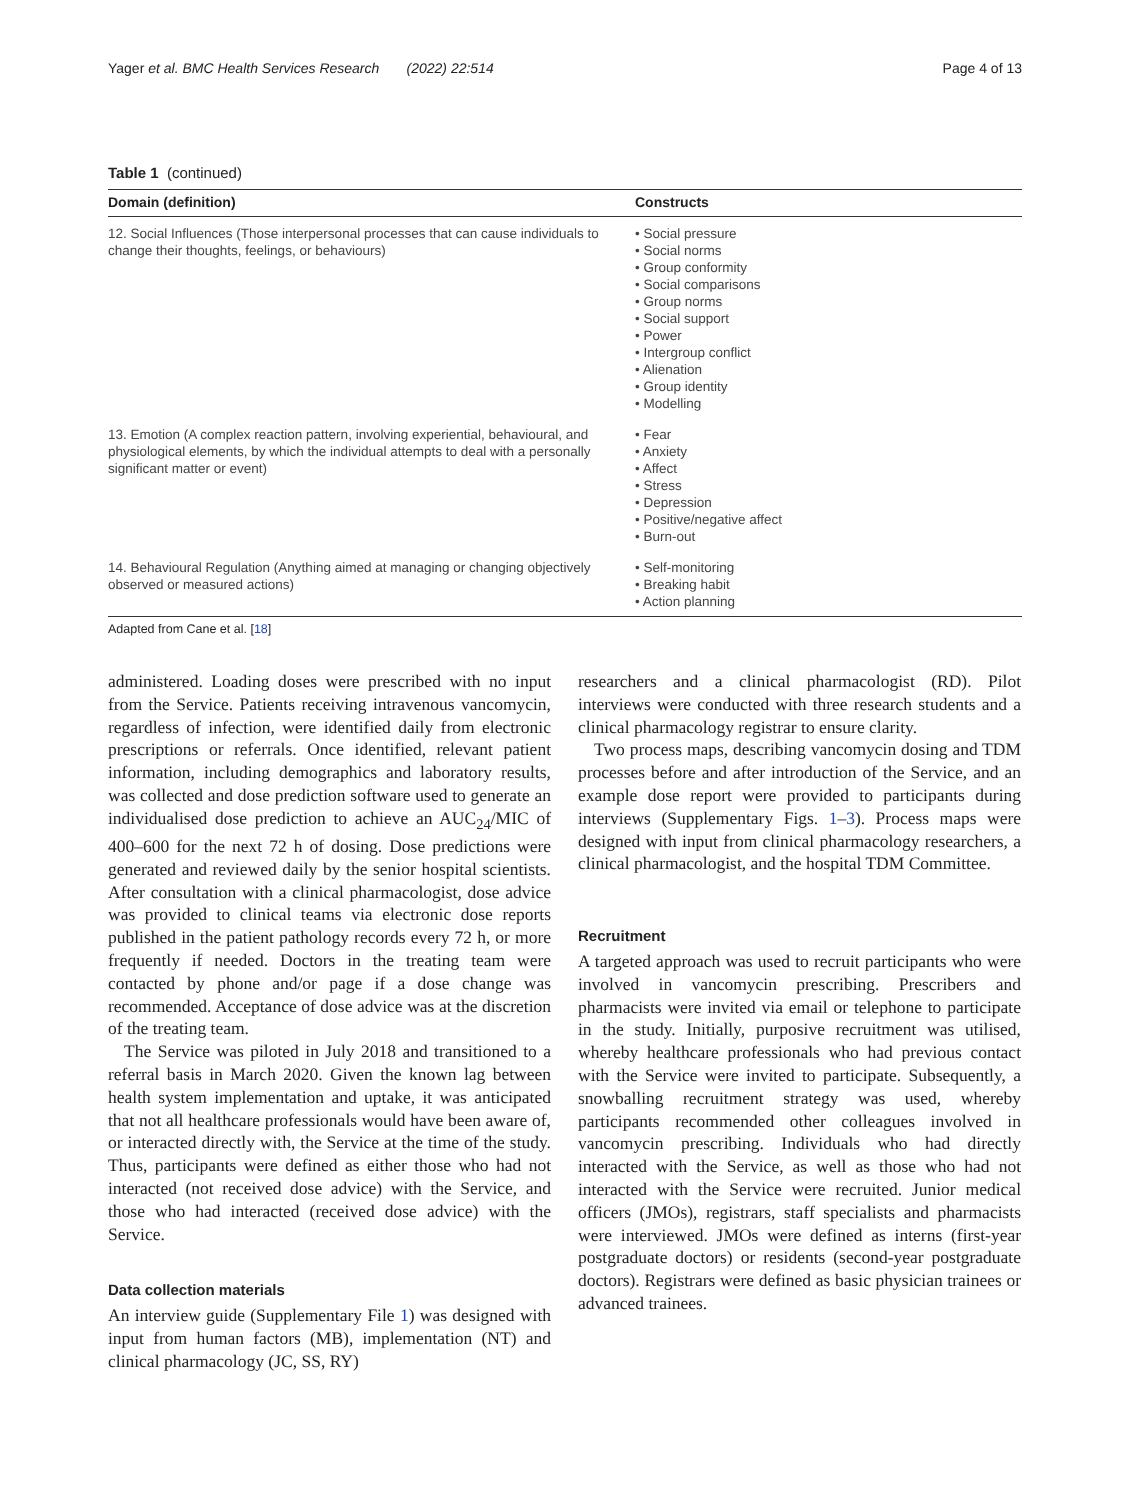Yager et al. BMC Health Services Research (2022) 22:514 Page 4 of 13
Table 1 (continued)
| Domain (definition) | Constructs |
| --- | --- |
| 12. Social Influences (Those interpersonal processes that can cause individuals to change their thoughts, feelings, or behaviours) | • Social pressure • Social norms • Group conformity • Social comparisons • Group norms • Social support • Power • Intergroup conflict • Alienation • Group identity • Modelling |
| 13. Emotion (A complex reaction pattern, involving experiential, behavioural, and physiological elements, by which the individual attempts to deal with a personally significant matter or event) | • Fear • Anxiety • Affect • Stress • Depression • Positive/negative affect • Burn-out |
| 14. Behavioural Regulation (Anything aimed at managing or changing objectively observed or measured actions) | • Self-monitoring • Breaking habit • Action planning |
Adapted from Cane et al. [18]
administered. Loading doses were prescribed with no input from the Service. Patients receiving intravenous vancomycin, regardless of infection, were identified daily from electronic prescriptions or referrals. Once identified, relevant patient information, including demographics and laboratory results, was collected and dose prediction software used to generate an individualised dose prediction to achieve an AUC<sub>24</sub>/MIC of 400–600 for the next 72 h of dosing. Dose predictions were generated and reviewed daily by the senior hospital scientists. After consultation with a clinical pharmacologist, dose advice was provided to clinical teams via electronic dose reports published in the patient pathology records every 72 h, or more frequently if needed. Doctors in the treating team were contacted by phone and/or page if a dose change was recommended. Acceptance of dose advice was at the discretion of the treating team.
The Service was piloted in July 2018 and transitioned to a referral basis in March 2020. Given the known lag between health system implementation and uptake, it was anticipated that not all healthcare professionals would have been aware of, or interacted directly with, the Service at the time of the study. Thus, participants were defined as either those who had not interacted (not received dose advice) with the Service, and those who had interacted (received dose advice) with the Service.
Data collection materials
An interview guide (Supplementary File 1) was designed with input from human factors (MB), implementation (NT) and clinical pharmacology (JC, SS, RY)
researchers and a clinical pharmacologist (RD). Pilot interviews were conducted with three research students and a clinical pharmacology registrar to ensure clarity.
Two process maps, describing vancomycin dosing and TDM processes before and after introduction of the Service, and an example dose report were provided to participants during interviews (Supplementary Figs. 1–3). Process maps were designed with input from clinical pharmacology researchers, a clinical pharmacologist, and the hospital TDM Committee.
Recruitment
A targeted approach was used to recruit participants who were involved in vancomycin prescribing. Prescribers and pharmacists were invited via email or telephone to participate in the study. Initially, purposive recruitment was utilised, whereby healthcare professionals who had previous contact with the Service were invited to participate. Subsequently, a snowballing recruitment strategy was used, whereby participants recommended other colleagues involved in vancomycin prescribing. Individuals who had directly interacted with the Service, as well as those who had not interacted with the Service were recruited. Junior medical officers (JMOs), registrars, staff specialists and pharmacists were interviewed. JMOs were defined as interns (first-year postgraduate doctors) or residents (second-year postgraduate doctors). Registrars were defined as basic physician trainees or advanced trainees.